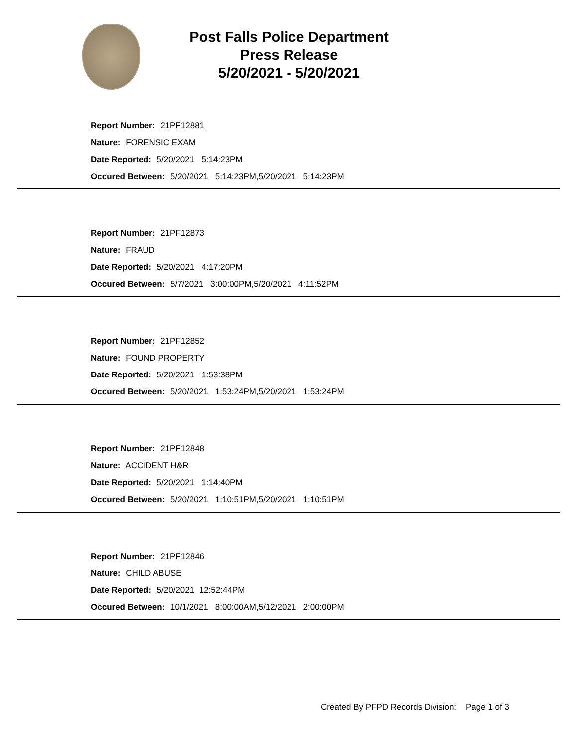Post Falls Police Department
Press Release
5/20/2021 - 5/20/2021
Report Number: 21PF12881
Nature: FORENSIC EXAM
Date Reported: 5/20/2021 5:14:23PM
Occured Between: 5/20/2021 5:14:23PM,5/20/2021 5:14:23PM
Report Number: 21PF12873
Nature: FRAUD
Date Reported: 5/20/2021 4:17:20PM
Occured Between: 5/7/2021 3:00:00PM,5/20/2021 4:11:52PM
Report Number: 21PF12852
Nature: FOUND PROPERTY
Date Reported: 5/20/2021 1:53:38PM
Occured Between: 5/20/2021 1:53:24PM,5/20/2021 1:53:24PM
Report Number: 21PF12848
Nature: ACCIDENT H&R
Date Reported: 5/20/2021 1:14:40PM
Occured Between: 5/20/2021 1:10:51PM,5/20/2021 1:10:51PM
Report Number: 21PF12846
Nature: CHILD ABUSE
Date Reported: 5/20/2021 12:52:44PM
Occured Between: 10/1/2021 8:00:00AM,5/12/2021 2:00:00PM
Created By PFPD Records Division: Page 1 of 3